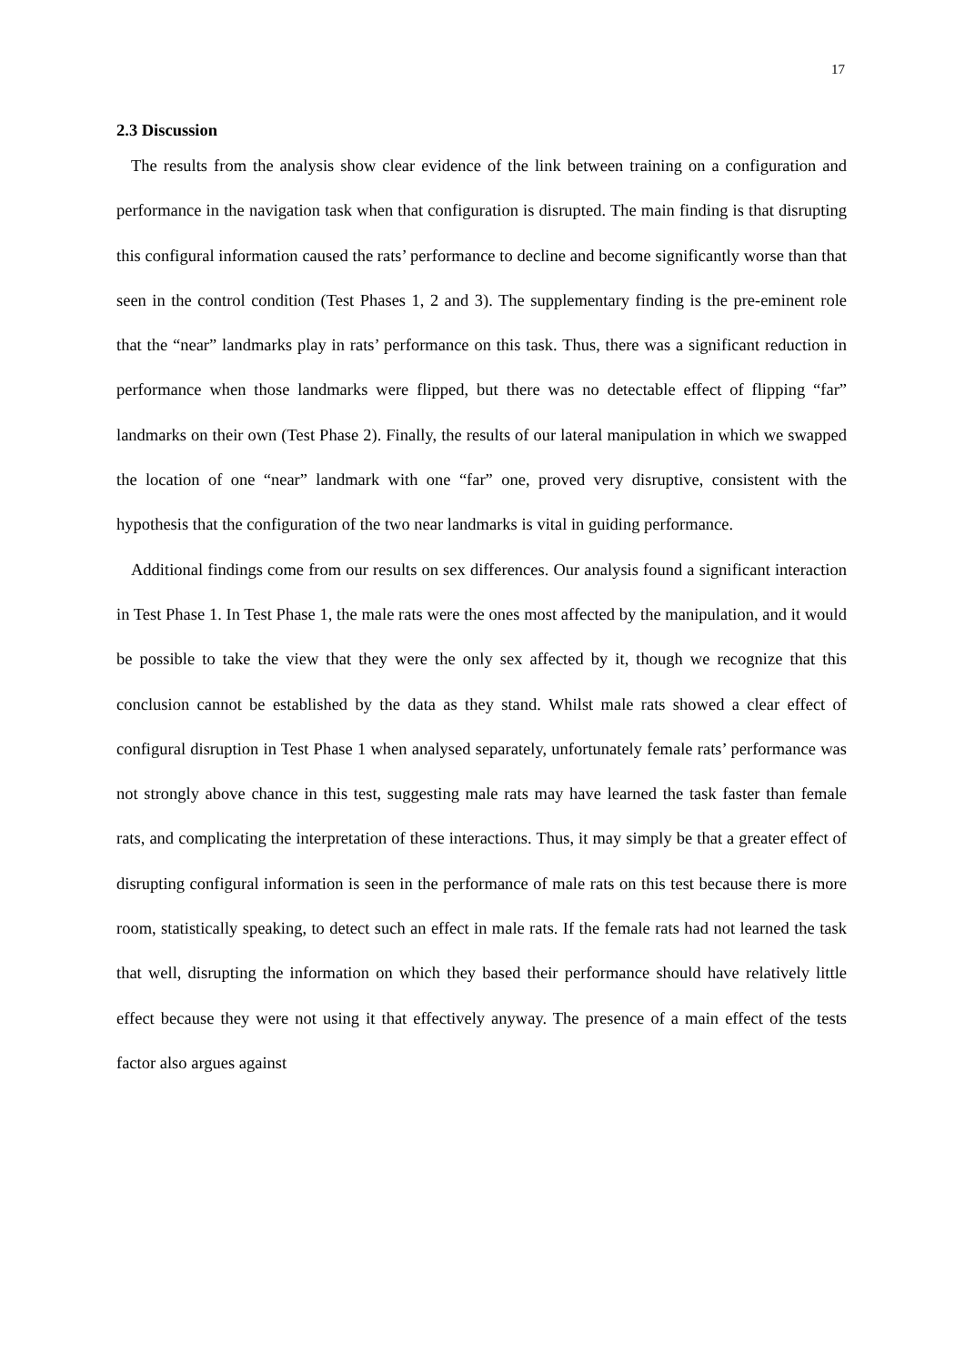17
2.3 Discussion
The results from the analysis show clear evidence of the link between training on a configuration and performance in the navigation task when that configuration is disrupted. The main finding is that disrupting this configural information caused the rats’ performance to decline and become significantly worse than that seen in the control condition (Test Phases 1, 2 and 3). The supplementary finding is the pre-eminent role that the “near” landmarks play in rats’ performance on this task. Thus, there was a significant reduction in performance when those landmarks were flipped, but there was no detectable effect of flipping “far” landmarks on their own (Test Phase 2). Finally, the results of our lateral manipulation in which we swapped the location of one “near” landmark with one “far” one, proved very disruptive, consistent with the hypothesis that the configuration of the two near landmarks is vital in guiding performance.
Additional findings come from our results on sex differences. Our analysis found a significant interaction in Test Phase 1. In Test Phase 1, the male rats were the ones most affected by the manipulation, and it would be possible to take the view that they were the only sex affected by it, though we recognize that this conclusion cannot be established by the data as they stand. Whilst male rats showed a clear effect of configural disruption in Test Phase 1 when analysed separately, unfortunately female rats’ performance was not strongly above chance in this test, suggesting male rats may have learned the task faster than female rats, and complicating the interpretation of these interactions. Thus, it may simply be that a greater effect of disrupting configural information is seen in the performance of male rats on this test because there is more room, statistically speaking, to detect such an effect in male rats. If the female rats had not learned the task that well, disrupting the information on which they based their performance should have relatively little effect because they were not using it that effectively anyway. The presence of a main effect of the tests factor also argues against